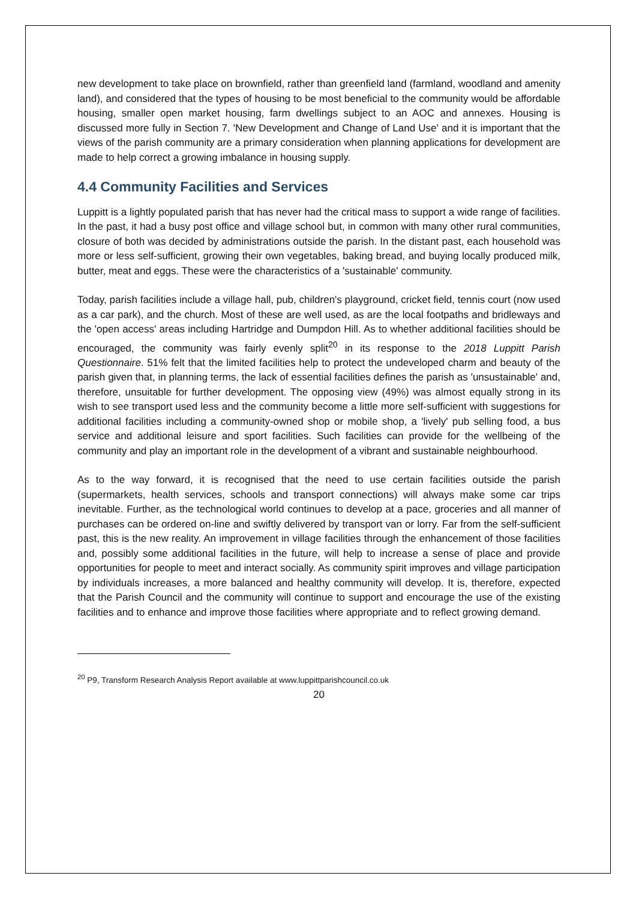new development to take place on brownfield, rather than greenfield land (farmland, woodland and amenity land), and considered that the types of housing to be most beneficial to the community would be affordable housing, smaller open market housing, farm dwellings subject to an AOC and annexes. Housing is discussed more fully in Section 7. 'New Development and Change of Land Use' and it is important that the views of the parish community are a primary consideration when planning applications for development are made to help correct a growing imbalance in housing supply.
4.4 Community Facilities and Services
Luppitt is a lightly populated parish that has never had the critical mass to support a wide range of facilities. In the past, it had a busy post office and village school but, in common with many other rural communities, closure of both was decided by administrations outside the parish. In the distant past, each household was more or less self-sufficient, growing their own vegetables, baking bread, and buying locally produced milk, butter, meat and eggs. These were the characteristics of a 'sustainable' community.
Today, parish facilities include a village hall, pub, children's playground, cricket field, tennis court (now used as a car park), and the church. Most of these are well used, as are the local footpaths and bridleways and the 'open access' areas including Hartridge and Dumpdon Hill. As to whether additional facilities should be encouraged, the community was fairly evenly split<sup>20</sup> in its response to the 2018 Luppitt Parish Questionnaire. 51% felt that the limited facilities help to protect the undeveloped charm and beauty of the parish given that, in planning terms, the lack of essential facilities defines the parish as 'unsustainable' and, therefore, unsuitable for further development. The opposing view (49%) was almost equally strong in its wish to see transport used less and the community become a little more self-sufficient with suggestions for additional facilities including a community-owned shop or mobile shop, a 'lively' pub selling food, a bus service and additional leisure and sport facilities. Such facilities can provide for the wellbeing of the community and play an important role in the development of a vibrant and sustainable neighbourhood.
As to the way forward, it is recognised that the need to use certain facilities outside the parish (supermarkets, health services, schools and transport connections) will always make some car trips inevitable. Further, as the technological world continues to develop at a pace, groceries and all manner of purchases can be ordered on-line and swiftly delivered by transport van or lorry. Far from the self-sufficient past, this is the new reality. An improvement in village facilities through the enhancement of those facilities and, possibly some additional facilities in the future, will help to increase a sense of place and provide opportunities for people to meet and interact socially. As community spirit improves and village participation by individuals increases, a more balanced and healthy community will develop. It is, therefore, expected that the Parish Council and the community will continue to support and encourage the use of the existing facilities and to enhance and improve those facilities where appropriate and to reflect growing demand.
<sup>20</sup> P9, Transform Research Analysis Report available at www.luppittparishcouncil.co.uk
20